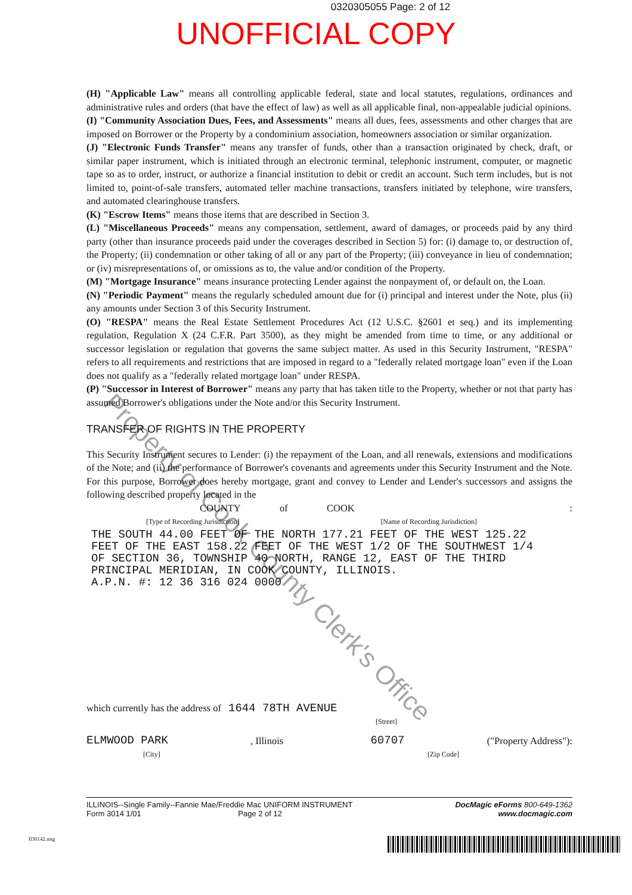0320305055 Page: 2 of 12
UNOFFICIAL COPY
(H) "Applicable Law" means all controlling applicable federal, state and local statutes, regulations, ordinances and administrative rules and orders (that have the effect of law) as well as all applicable final, non-appealable judicial opinions.
(I) "Community Association Dues, Fees, and Assessments" means all dues, fees, assessments and other charges that are imposed on Borrower or the Property by a condominium association, homeowners association or similar organization.
(J) "Electronic Funds Transfer" means any transfer of funds, other than a transaction originated by check, draft, or similar paper instrument, which is initiated through an electronic terminal, telephonic instrument, computer, or magnetic tape so as to order, instruct, or authorize a financial institution to debit or credit an account. Such term includes, but is not limited to, point-of-sale transfers, automated teller machine transactions, transfers initiated by telephone, wire transfers, and automated clearinghouse transfers.
(K) "Escrow Items" means those items that are described in Section 3.
(L) "Miscellaneous Proceeds" means any compensation, settlement, award of damages, or proceeds paid by any third party (other than insurance proceeds paid under the coverages described in Section 5) for: (i) damage to, or destruction of, the Property; (ii) condemnation or other taking of all or any part of the Property; (iii) conveyance in lieu of condemnation; or (iv) misrepresentations of, or omissions as to, the value and/or condition of the Property.
(M) "Mortgage Insurance" means insurance protecting Lender against the nonpayment of, or default on, the Loan.
(N) "Periodic Payment" means the regularly scheduled amount due for (i) principal and interest under the Note, plus (ii) any amounts under Section 3 of this Security Instrument.
(O) "RESPA" means the Real Estate Settlement Procedures Act (12 U.S.C. §2601 et seq.) and its implementing regulation, Regulation X (24 C.F.R. Part 3500), as they might be amended from time to time, or any additional or successor legislation or regulation that governs the same subject matter. As used in this Security Instrument, "RESPA" refers to all requirements and restrictions that are imposed in regard to a "federally related mortgage loan" even if the Loan does not qualify as a "federally related mortgage loan" under RESPA.
(P) "Successor in Interest of Borrower" means any party that has taken title to the Property, whether or not that party has assumed Borrower's obligations under the Note and/or this Security Instrument.
TRANSFER OF RIGHTS IN THE PROPERTY
This Security Instrument secures to Lender: (i) the repayment of the Loan, and all renewals, extensions and modifications of the Note; and (ii) the performance of Borrower's covenants and agreements under this Security Instrument and the Note. For this purpose, Borrower does hereby mortgage, grant and convey to Lender and Lender's successors and assigns the following described property located in the
COUNTY of COOK:
[Type of Recording Jurisdiction] [Name of Recording Jurisdiction]
THE SOUTH 44.00 FEET OF THE NORTH 177.21 FEET OF THE WEST 125.22
FEET OF THE EAST 158.22 FEET OF THE WEST 1/2 OF THE SOUTHWEST 1/4
OF SECTION 36, TOWNSHIP 40 NORTH, RANGE 12, EAST OF THE THIRD
PRINCIPAL MERIDIAN, IN COOK COUNTY, ILLINOIS.
A.P.N. #: 12 36 316 024 0000
which currently has the address of 1644 78TH AVENUE
[Street]
ELMWOOD PARK, Illinois 60707 ("Property Address"):
[City] [Zip Code]
ILLINOIS--Single Family--Fannie Mae/Freddie Mac UNIFORM INSTRUMENT
Form 3014 1/01 Page 2 of 12 DocMagic eForms 800-649-1362
www.docmagic.com
Il30142.mtg
Property of Cook County Clerk's Office